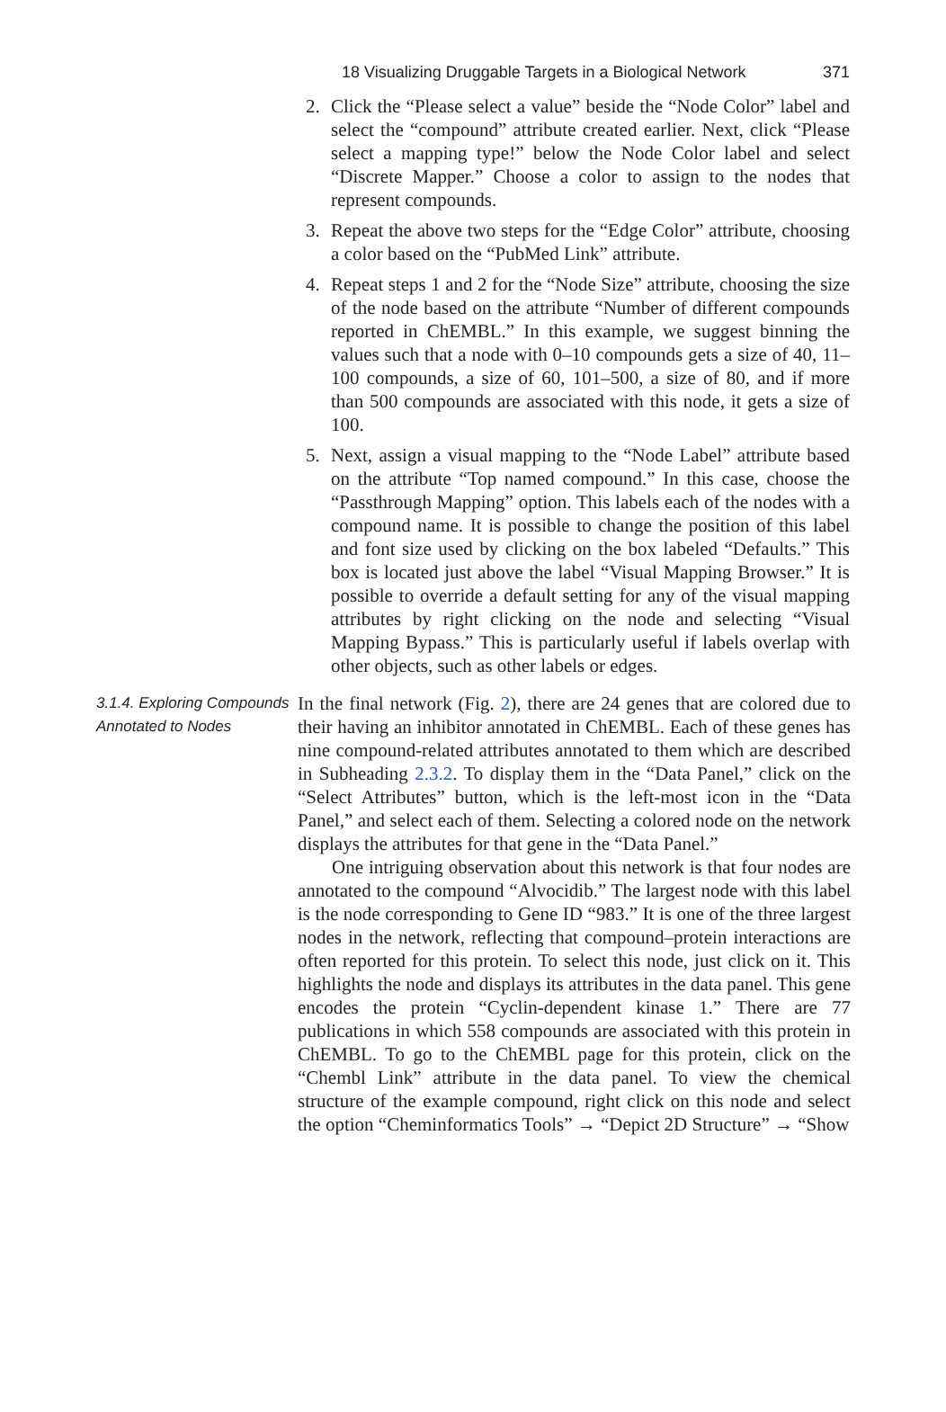18 Visualizing Druggable Targets in a Biological Network 371
2. Click the “Please select a value” beside the “Node Color” label and select the “compound” attribute created earlier. Next, click “Please select a mapping type!” below the Node Color label and select “Discrete Mapper.” Choose a color to assign to the nodes that represent compounds.
3. Repeat the above two steps for the “Edge Color” attribute, choosing a color based on the “PubMed Link” attribute.
4. Repeat steps 1 and 2 for the “Node Size” attribute, choosing the size of the node based on the attribute “Number of different compounds reported in ChEMBL.” In this example, we suggest binning the values such that a node with 0–10 compounds gets a size of 40, 11–100 compounds, a size of 60, 101–500, a size of 80, and if more than 500 compounds are associated with this node, it gets a size of 100.
5. Next, assign a visual mapping to the “Node Label” attribute based on the attribute “Top named compound.” In this case, choose the “Passthrough Mapping” option. This labels each of the nodes with a compound name. It is possible to change the position of this label and font size used by clicking on the box labeled “Defaults.” This box is located just above the label “Visual Mapping Browser.” It is possible to override a default setting for any of the visual mapping attributes by right clicking on the node and selecting “Visual Mapping Bypass.” This is particularly useful if labels overlap with other objects, such as other labels or edges.
3.1.4. Exploring Compounds Annotated to Nodes
In the final network (Fig. 2), there are 24 genes that are colored due to their having an inhibitor annotated in ChEMBL. Each of these genes has nine compound-related attributes annotated to them which are described in Subheading 2.3.2. To display them in the “Data Panel,” click on the “Select Attributes” button, which is the left-most icon in the “Data Panel,” and select each of them. Selecting a colored node on the network displays the attributes for that gene in the “Data Panel.”
One intriguing observation about this network is that four nodes are annotated to the compound “Alvocidib.” The largest node with this label is the node corresponding to Gene ID “983.” It is one of the three largest nodes in the network, reflecting that compound–protein interactions are often reported for this protein. To select this node, just click on it. This highlights the node and displays its attributes in the data panel. This gene encodes the protein “Cyclin-dependent kinase 1.” There are 77 publications in which 558 compounds are associated with this protein in ChEMBL. To go to the ChEMBL page for this protein, click on the “Chembl Link” attribute in the data panel. To view the chemical structure of the example compound, right click on this node and select the option “Cheminformatics Tools” → “Depict 2D Structure” → “Show